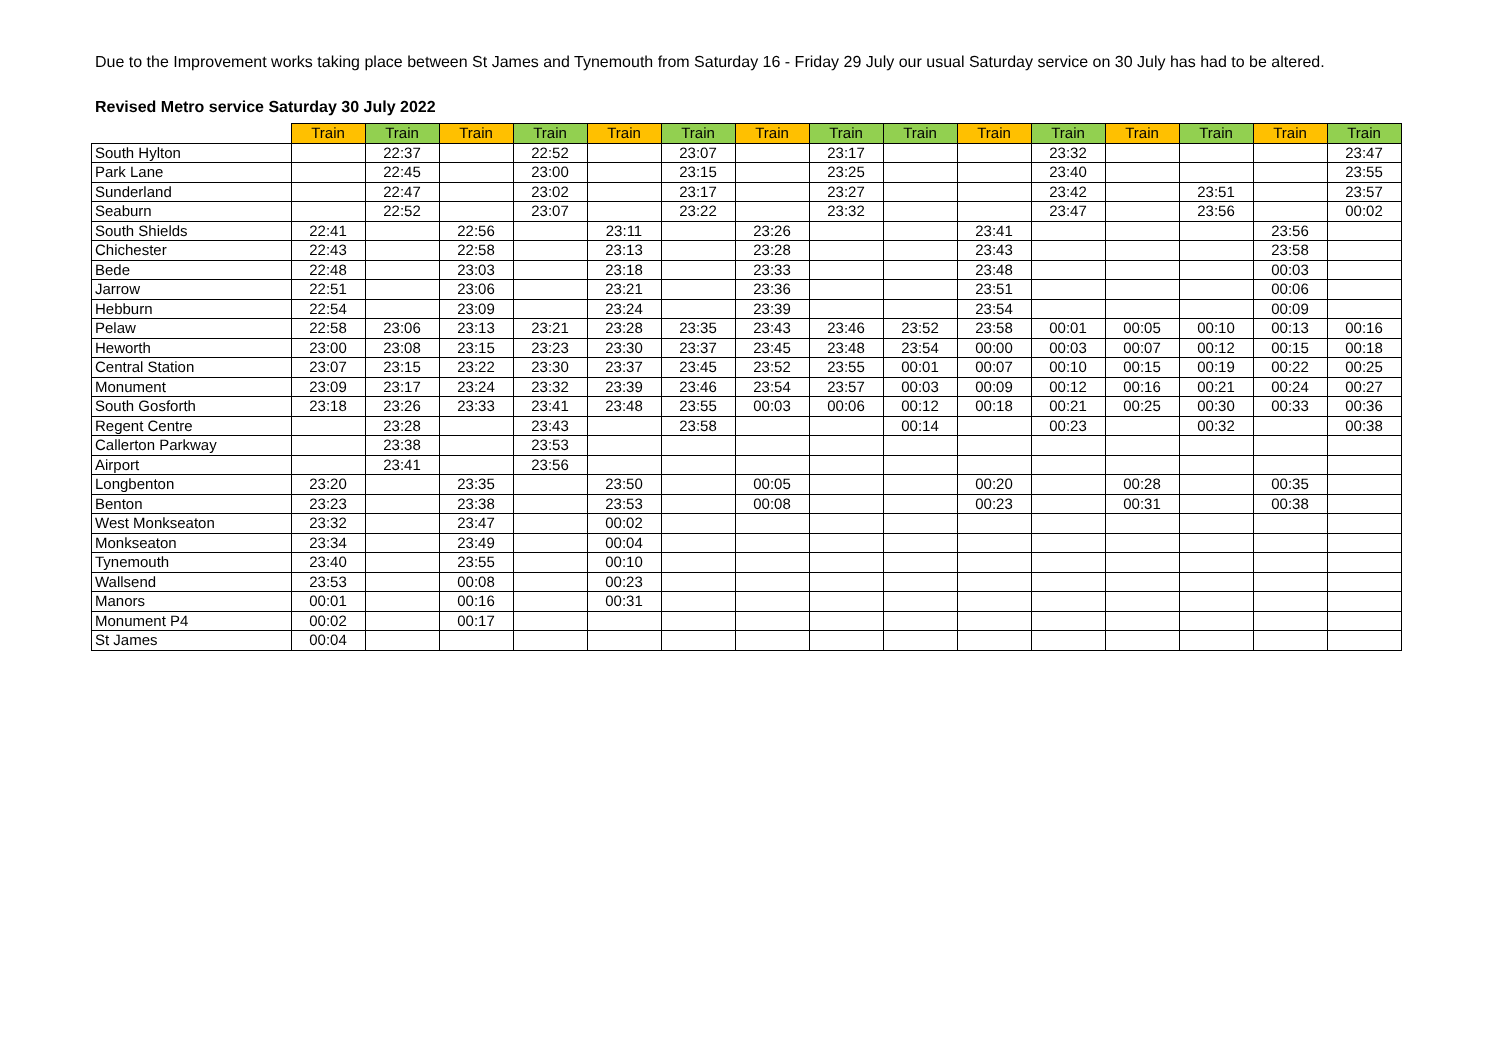Revised Metro service Saturday 30 July 2022
Due to the Improvement works taking place between St James and Tynemouth from Saturday 16 - Friday 29 July our usual Saturday service on 30 July has had to be altered.
| | Train | Train | Train | Train | Train | Train | Train | Train | Train | Train | Train | Train | Train | Train | Train |
| --- | --- | --- | --- | --- | --- | --- | --- | --- | --- | --- | --- | --- | --- | --- | --- |
| South Hylton | | 22:37 | | 22:52 | | 23:07 | | 23:17 | | | 23:32 | | | | 23:47 |
| Park Lane | | 22:45 | | 23:00 | | 23:15 | | 23:25 | | | 23:40 | | | | 23:55 |
| Sunderland | | 22:47 | | 23:02 | | 23:17 | | 23:27 | | | 23:42 | | 23:51 | | 23:57 |
| Seaburn | | 22:52 | | 23:07 | | 23:22 | | 23:32 | | | 23:47 | | 23:56 | | 00:02 |
| South Shields | 22:41 | | 22:56 | | 23:11 | | 23:26 | | | 23:41 | | | | 23:56 | |
| Chichester | 22:43 | | 22:58 | | 23:13 | | 23:28 | | | 23:43 | | | | 23:58 | |
| Bede | 22:48 | | 23:03 | | 23:18 | | 23:33 | | | 23:48 | | | | 00:03 | |
| Jarrow | 22:51 | | 23:06 | | 23:21 | | 23:36 | | | 23:51 | | | | 00:06 | |
| Hebburn | 22:54 | | 23:09 | | 23:24 | | 23:39 | | | 23:54 | | | | 00:09 | |
| Pelaw | 22:58 | 23:06 | 23:13 | 23:21 | 23:28 | 23:35 | 23:43 | 23:46 | 23:52 | 23:58 | 00:01 | 00:05 | 00:10 | 00:13 | 00:16 |
| Heworth | 23:00 | 23:08 | 23:15 | 23:23 | 23:30 | 23:37 | 23:45 | 23:48 | 23:54 | 00:00 | 00:03 | 00:07 | 00:12 | 00:15 | 00:18 |
| Central Station | 23:07 | 23:15 | 23:22 | 23:30 | 23:37 | 23:45 | 23:52 | 23:55 | 00:01 | 00:07 | 00:10 | 00:15 | 00:19 | 00:22 | 00:25 |
| Monument | 23:09 | 23:17 | 23:24 | 23:32 | 23:39 | 23:46 | 23:54 | 23:57 | 00:03 | 00:09 | 00:12 | 00:16 | 00:21 | 00:24 | 00:27 |
| South Gosforth | 23:18 | 23:26 | 23:33 | 23:41 | 23:48 | 23:55 | 00:03 | 00:06 | 00:12 | 00:18 | 00:21 | 00:25 | 00:30 | 00:33 | 00:36 |
| Regent Centre | | 23:28 | | 23:43 | | 23:58 | | | 00:14 | | 00:23 | | 00:32 | | 00:38 |
| Callerton Parkway | | 23:38 | | 23:53 | | | | | | | | | | | |
| Airport | | 23:41 | | 23:56 | | | | | | | | | | | |
| Longbenton | 23:20 | | 23:35 | | 23:50 | | 00:05 | | | 00:20 | | 00:28 | | 00:35 | |
| Benton | 23:23 | | 23:38 | | 23:53 | | 00:08 | | | 00:23 | | 00:31 | | 00:38 | |
| West Monkseaton | 23:32 | | 23:47 | | 00:02 | | | | | | | | | | |
| Monkseaton | 23:34 | | 23:49 | | 00:04 | | | | | | | | | | |
| Tynemouth | 23:40 | | 23:55 | | 00:10 | | | | | | | | | | |
| Wallsend | 23:53 | | 00:08 | | 00:23 | | | | | | | | | | |
| Manors | 00:01 | | 00:16 | | 00:31 | | | | | | | | | | |
| Monument P4 | 00:02 | | 00:17 | | | | | | | | | | | | |
| St James | 00:04 | | | | | | | | | | | | | | |